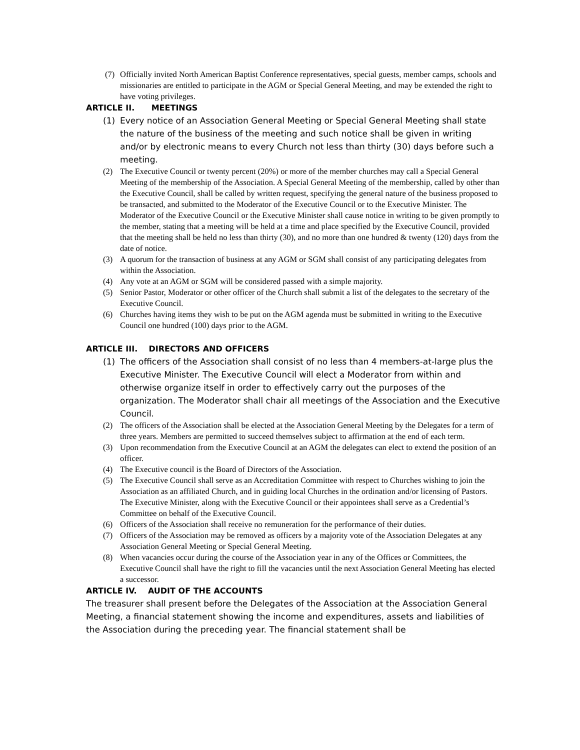(7) Officially invited North American Baptist Conference representatives, special guests, member camps, schools and missionaries are entitled to participate in the AGM or Special General Meeting, and may be extended the right to have voting privileges.
ARTICLE II. MEETINGS
(1) Every notice of an Association General Meeting or Special General Meeting shall state the nature of the business of the meeting and such notice shall be given in writing and/or by electronic means to every Church not less than thirty (30) days before such a meeting.
(2) The Executive Council or twenty percent (20%) or more of the member churches may call a Special General Meeting of the membership of the Association. A Special General Meeting of the membership, called by other than the Executive Council, shall be called by written request, specifying the general nature of the business proposed to be transacted, and submitted to the Moderator of the Executive Council or to the Executive Minister. The Moderator of the Executive Council or the Executive Minister shall cause notice in writing to be given promptly to the member, stating that a meeting will be held at a time and place specified by the Executive Council, provided that the meeting shall be held no less than thirty (30), and no more than one hundred & twenty (120) days from the date of notice.
(3) A quorum for the transaction of business at any AGM or SGM shall consist of any participating delegates from within the Association.
(4) Any vote at an AGM or SGM will be considered passed with a simple majority.
(5) Senior Pastor, Moderator or other officer of the Church shall submit a list of the delegates to the secretary of the Executive Council.
(6) Churches having items they wish to be put on the AGM agenda must be submitted in writing to the Executive Council one hundred (100) days prior to the AGM.
ARTICLE III. DIRECTORS AND OFFICERS
(1) The officers of the Association shall consist of no less than 4 members-at-large plus the Executive Minister. The Executive Council will elect a Moderator from within and otherwise organize itself in order to effectively carry out the purposes of the organization. The Moderator shall chair all meetings of the Association and the Executive Council.
(2) The officers of the Association shall be elected at the Association General Meeting by the Delegates for a term of three years. Members are permitted to succeed themselves subject to affirmation at the end of each term.
(3) Upon recommendation from the Executive Council at an AGM the delegates can elect to extend the position of an officer.
(4) The Executive council is the Board of Directors of the Association.
(5) The Executive Council shall serve as an Accreditation Committee with respect to Churches wishing to join the Association as an affiliated Church, and in guiding local Churches in the ordination and/or licensing of Pastors. The Executive Minister, along with the Executive Council or their appointees shall serve as a Credential’s Committee on behalf of the Executive Council.
(6) Officers of the Association shall receive no remuneration for the performance of their duties.
(7) Officers of the Association may be removed as officers by a majority vote of the Association Delegates at any Association General Meeting or Special General Meeting.
(8) When vacancies occur during the course of the Association year in any of the Offices or Committees, the Executive Council shall have the right to fill the vacancies until the next Association General Meeting has elected a successor.
ARTICLE IV. AUDIT OF THE ACCOUNTS
The treasurer shall present before the Delegates of the Association at the Association General Meeting, a financial statement showing the income and expenditures, assets and liabilities of the Association during the preceding year. The financial statement shall be